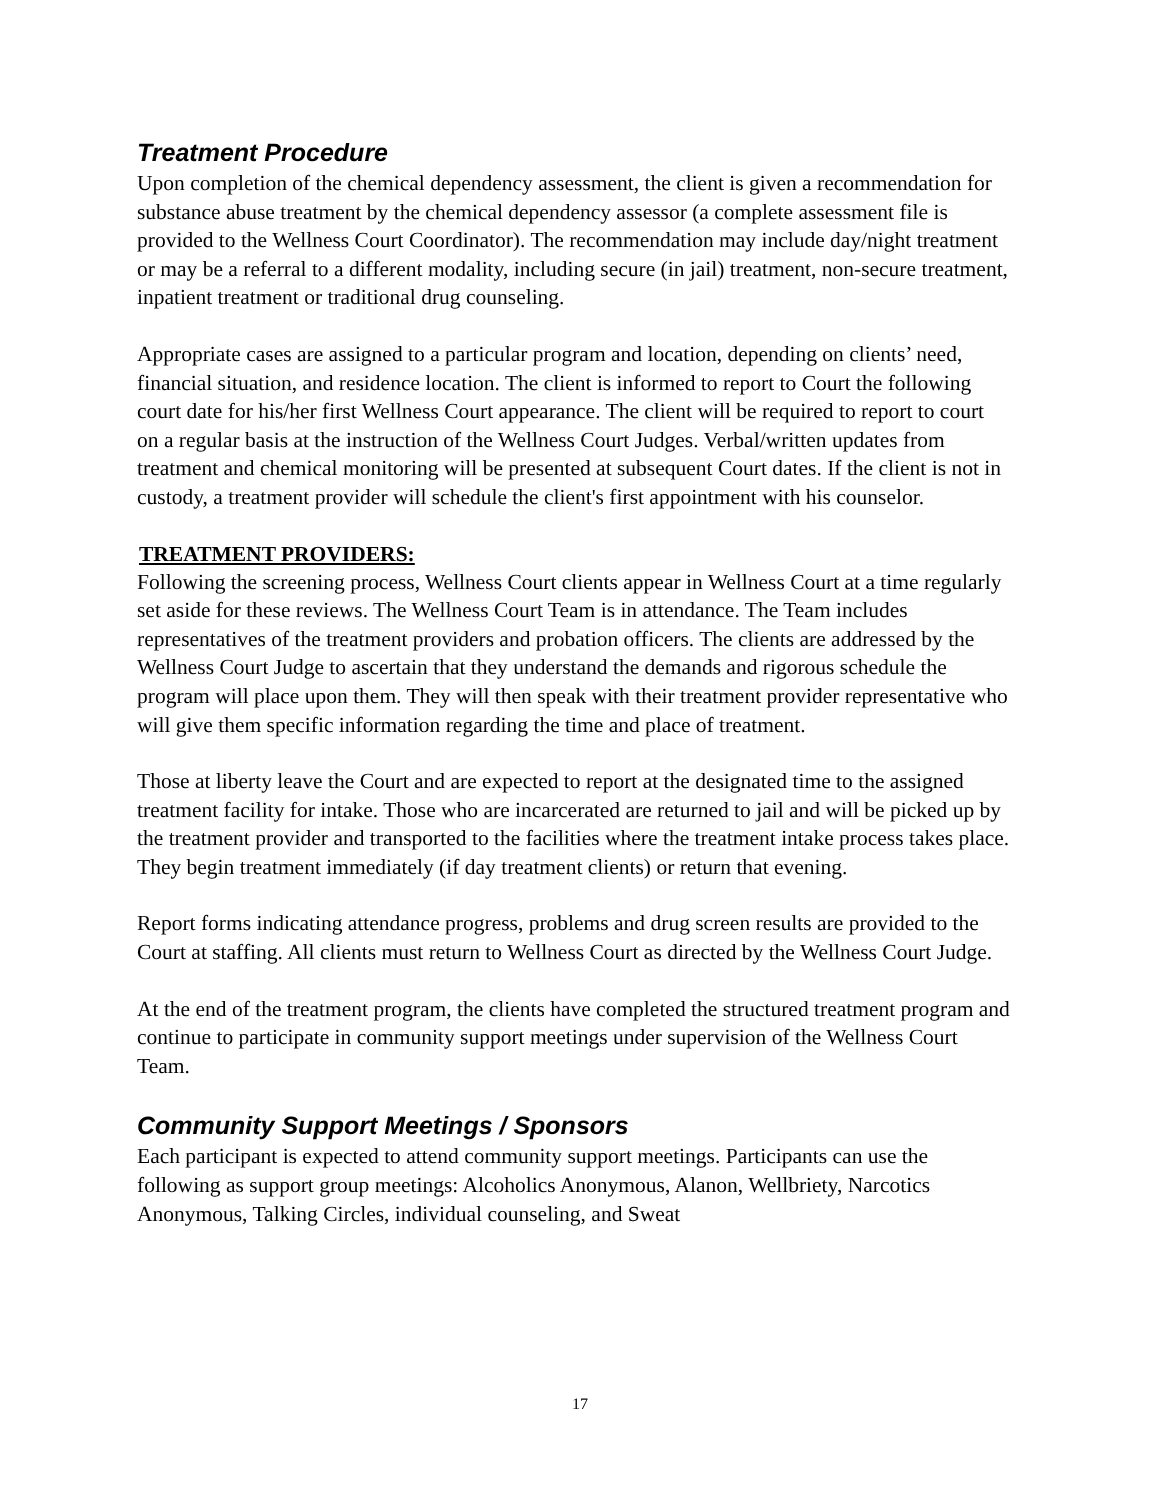Treatment Procedure
Upon completion of the chemical dependency assessment, the client is given a recommendation for substance abuse treatment by the chemical dependency assessor (a complete assessment file is provided to the Wellness Court Coordinator). The recommendation may include day/night treatment or may be a referral to a different modality, including secure (in jail) treatment, non-secure treatment, inpatient treatment or traditional drug counseling.
Appropriate cases are assigned to a particular program and location, depending on clients’ need, financial situation, and residence location. The client is informed to report to Court the following court date for his/her first Wellness Court appearance. The client will be required to report to court on a regular basis at the instruction of the Wellness Court Judges. Verbal/written updates from treatment and chemical monitoring will be presented at subsequent Court dates. If the client is not in custody, a treatment provider will schedule the client's first appointment with his counselor.
TREATMENT PROVIDERS:
Following the screening process, Wellness Court clients appear in Wellness Court at a time regularly set aside for these reviews. The Wellness Court Team is in attendance. The Team includes representatives of the treatment providers and probation officers. The clients are addressed by the Wellness Court Judge to ascertain that they understand the demands and rigorous schedule the program will place upon them. They will then speak with their treatment provider representative who will give them specific information regarding the time and place of treatment.
Those at liberty leave the Court and are expected to report at the designated time to the assigned treatment facility for intake. Those who are incarcerated are returned to jail and will be picked up by the treatment provider and transported to the facilities where the treatment intake process takes place. They begin treatment immediately (if day treatment clients) or return that evening.
Report forms indicating attendance progress, problems and drug screen results are provided to the Court at staffing. All clients must return to Wellness Court as directed by the Wellness Court Judge.
At the end of the treatment program, the clients have completed the structured treatment program and continue to participate in community support meetings under supervision of the Wellness Court Team.
Community Support Meetings / Sponsors
Each participant is expected to attend community support meetings. Participants can use the following as support group meetings: Alcoholics Anonymous, Alanon, Wellbriety, Narcotics Anonymous, Talking Circles, individual counseling, and Sweat
17